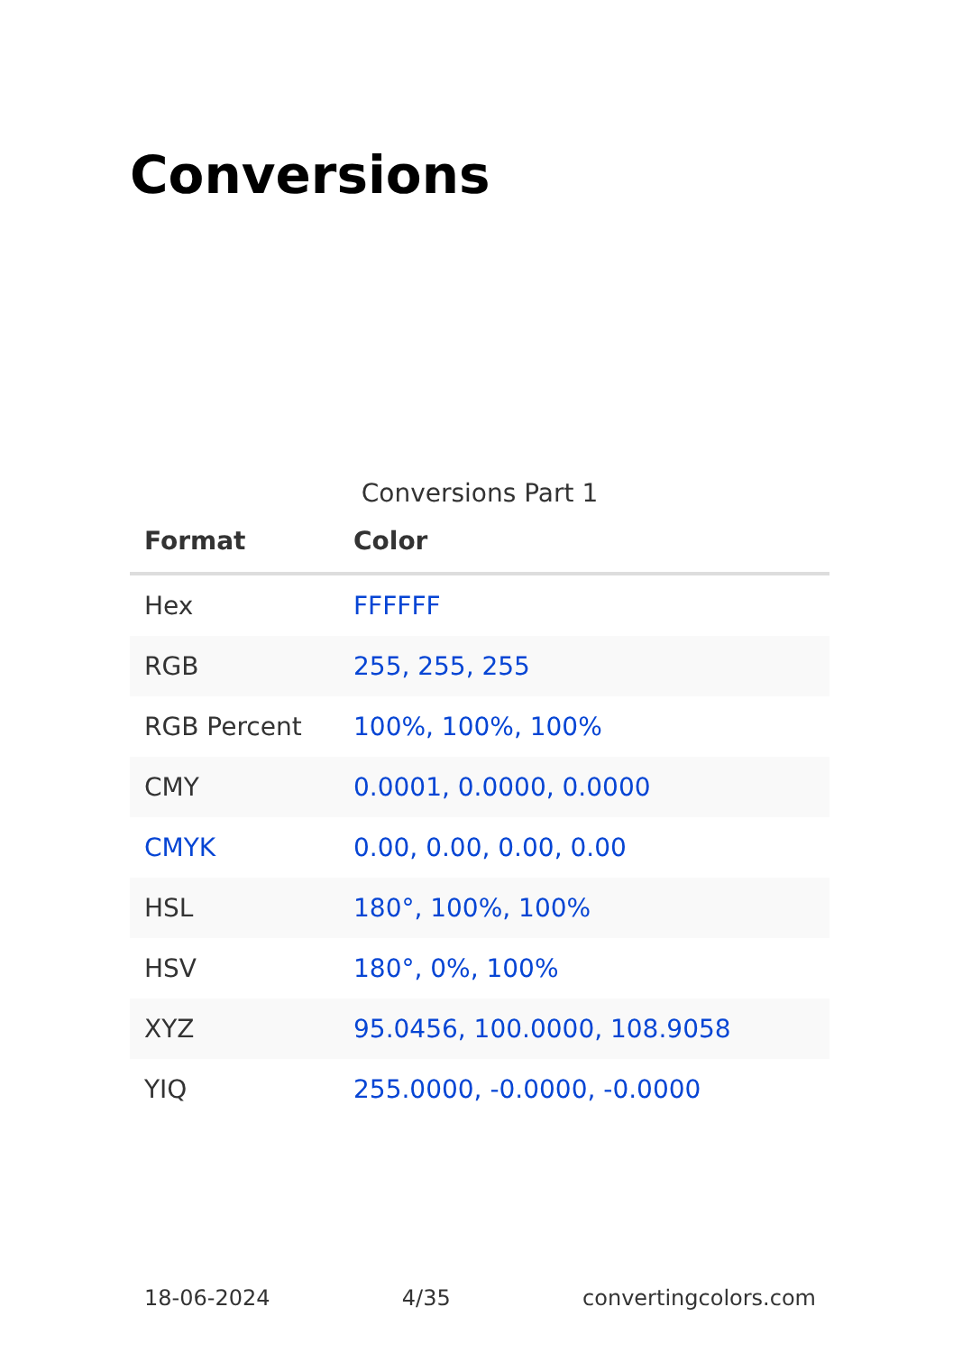Conversions
Conversions Part 1
| Format | Color |
| --- | --- |
| Hex | FFFFFF |
| RGB | 255, 255, 255 |
| RGB Percent | 100%, 100%, 100% |
| CMY | 0.0001, 0.0000, 0.0000 |
| CMYK | 0.00, 0.00, 0.00, 0.00 |
| HSL | 180°, 100%, 100% |
| HSV | 180°, 0%, 100% |
| XYZ | 95.0456, 100.0000, 108.9058 |
| YIQ | 255.0000, -0.0000, -0.0000 |
18-06-2024 4/35 convertingcolors.com